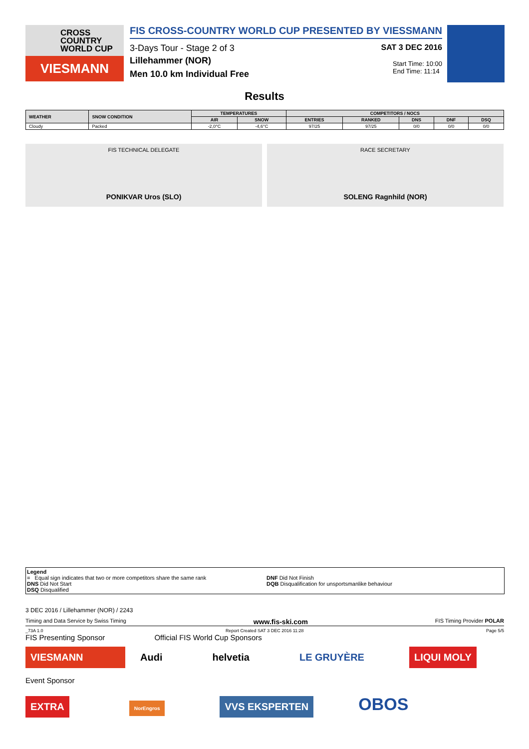CROSS
COUNTRY
WORLD CUP
VIESMANN
FIS CROSS-COUNTRY WORLD CUP PRESENTED BY VIESSMANN
3-Days Tour - Stage 2 of 3 SAT 3 DEC 2016
Lillehammer (NOR)
Men 10.0 km Individual Free Start Time: 10:00
End Time: 11:14
Results
| WEATHER | SNOW CONDITION | TEMPERATURES | | COMPETITORS / NOCS | | | | |
| --- | --- | --- | --- | --- | --- | --- | --- | --- |
| | | AIR | SNOW | ENTRIES | RANKED | DNS | DNF | DSQ |
| Cloudy | Packed | -2,0°C | -4,6°C | 97/25 | 97/25 | 0/0 | 0/0 | 0/0 |
FIS TECHNICAL DELEGATE
PONIKVAR Uros (SLO)
RACE SECRETARY
SOLENG Ragnhild (NOR)
Legend
= Equal sign indicates that two or more competitors share the same rank
DNS Did Not Start
DSQ Disqualified
DNF Did Not Finish
DQB Disqualification for unsportsmanlike behaviour
3 DEC 2016 / Lillehammer (NOR) / 2243
Timing and Data Service by Swiss Timing www.fis-ski.com FIS Timing Provider POLAR
_73A 1.0 Report Created SAT 3 DEC 2016 11:28 Page 5/5
FIS Presenting Sponsor Official FIS World Cup Sponsors
VIESMANN Audi helvetia LE GRUYÈRE LIQUI MOLY
Event Sponsor
EXTRA NorEngros VVS EKSPERTEN OBOS